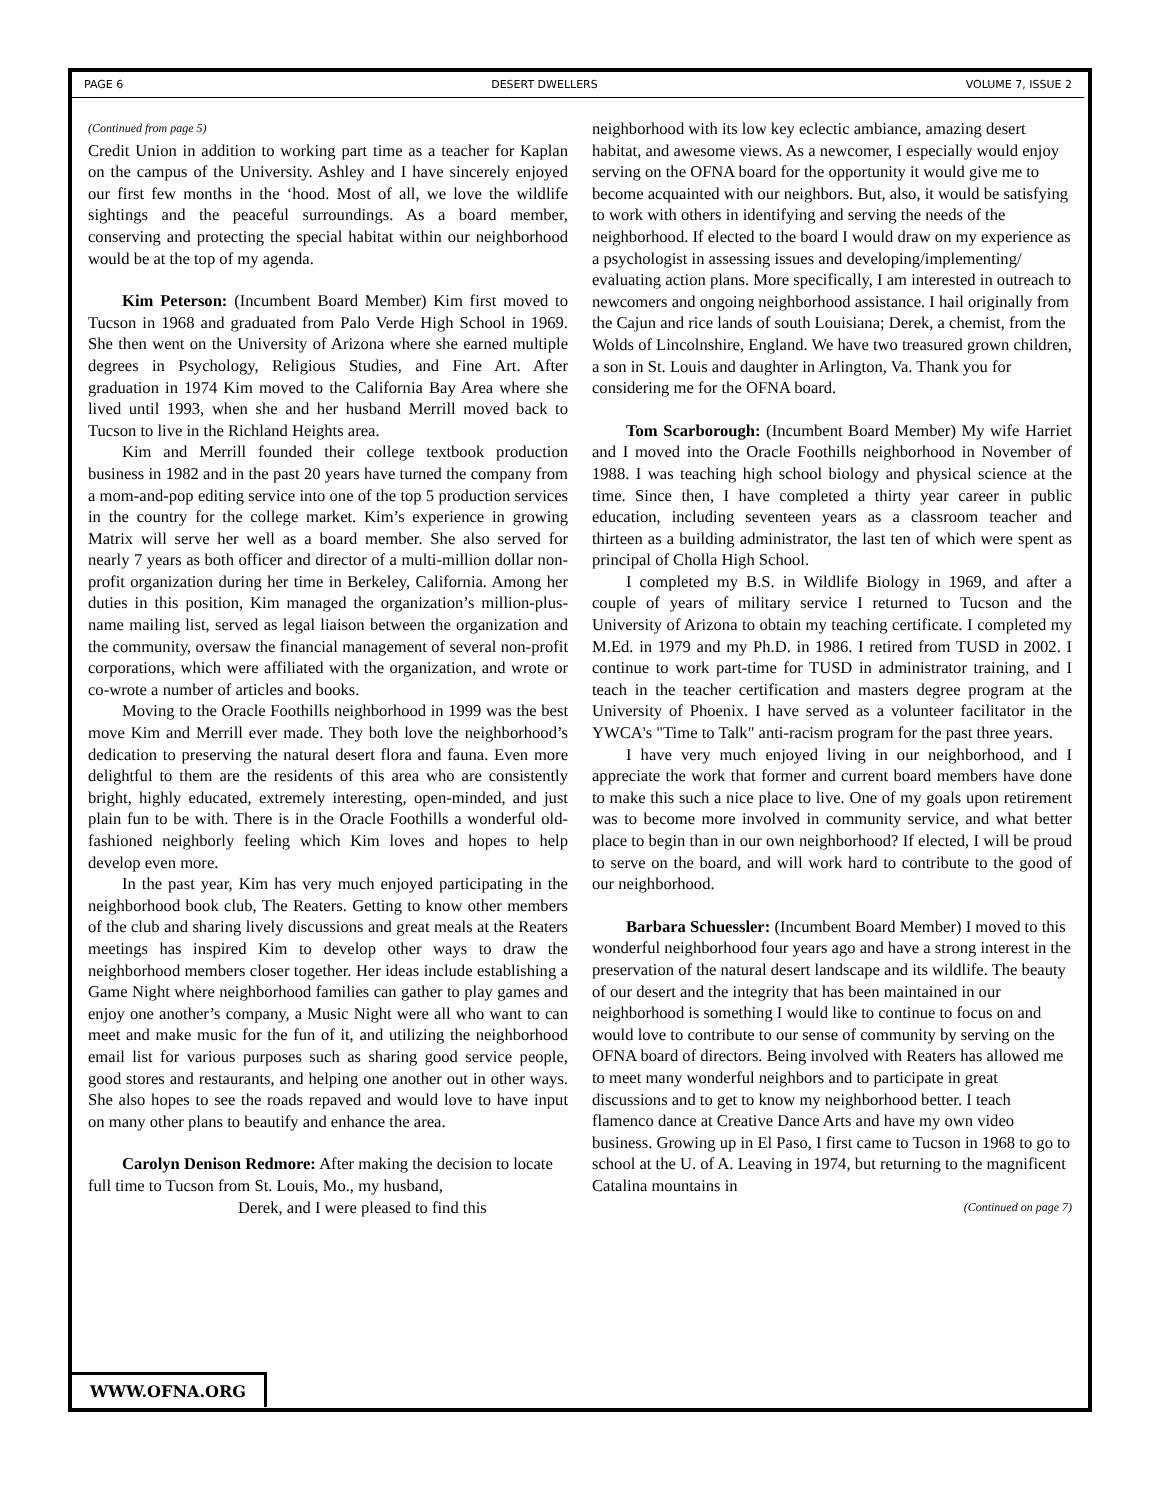PAGE 6 DESERT DWELLERS VOLUME 7, ISSUE 2
(Continued from page 5)
Credit Union in addition to working part time as a teacher for Kaplan on the campus of the University. Ashley and I have sincerely enjoyed our first few months in the ‘hood. Most of all, we love the wildlife sightings and the peaceful surroundings. As a board member, conserving and protecting the special habitat within our neighborhood would be at the top of my agenda.
Kim Peterson: (Incumbent Board Member) Kim first moved to Tucson in 1968 and graduated from Palo Verde High School in 1969. She then went on the University of Arizona where she earned multiple degrees in Psychology, Religious Studies, and Fine Art. After graduation in 1974 Kim moved to the California Bay Area where she lived until 1993, when she and her husband Merrill moved back to Tucson to live in the Richland Heights area.
Kim and Merrill founded their college textbook production business in 1982 and in the past 20 years have turned the company from a mom-and-pop editing service into one of the top 5 production services in the country for the college market. Kim’s experience in growing Matrix will serve her well as a board member. She also served for nearly 7 years as both officer and director of a multi-million dollar non-profit organization during her time in Berkeley, California. Among her duties in this position, Kim managed the organization’s million-plus-name mailing list, served as legal liaison between the organization and the community, oversaw the financial management of several non-profit corporations, which were affiliated with the organization, and wrote or co-wrote a number of articles and books.
Moving to the Oracle Foothills neighborhood in 1999 was the best move Kim and Merrill ever made. They both love the neighborhood’s dedication to preserving the natural desert flora and fauna. Even more delightful to them are the residents of this area who are consistently bright, highly educated, extremely interesting, open-minded, and just plain fun to be with. There is in the Oracle Foothills a wonderful old-fashioned neighborly feeling which Kim loves and hopes to help develop even more.
In the past year, Kim has very much enjoyed participating in the neighborhood book club, The Reaters. Getting to know other members of the club and sharing lively discussions and great meals at the Reaters meetings has inspired Kim to develop other ways to draw the neighborhood members closer together. Her ideas include establishing a Game Night where neighborhood families can gather to play games and enjoy one another’s company, a Music Night were all who want to can meet and make music for the fun of it, and utilizing the neighborhood email list for various purposes such as sharing good service people, good stores and restaurants, and helping one another out in other ways. She also hopes to see the roads repaved and would love to have input on many other plans to beautify and enhance the area.
Carolyn Denison Redmore: After making the decision to locate full time to Tucson from St. Louis, Mo., my husband, Derek, and I were pleased to find this
neighborhood with its low key eclectic ambiance, amazing desert habitat, and awesome views. As a newcomer, I especially would enjoy serving on the OFNA board for the opportunity it would give me to become acquainted with our neighbors. But, also, it would be satisfying to work with others in identifying and serving the needs of the neighborhood. If elected to the board I would draw on my experience as a psychologist in assessing issues and developing/implementing/ evaluating action plans. More specifically, I am interested in outreach to newcomers and ongoing neighborhood assistance. I hail originally from the Cajun and rice lands of south Louisiana; Derek, a chemist, from the Wolds of Lincolnshire, England. We have two treasured grown children, a son in St. Louis and daughter in Arlington, Va. Thank you for considering me for the OFNA board.
Tom Scarborough: (Incumbent Board Member) My wife Harriet and I moved into the Oracle Foothills neighborhood in November of 1988. I was teaching high school biology and physical science at the time. Since then, I have completed a thirty year career in public education, including seventeen years as a classroom teacher and thirteen as a building administrator, the last ten of which were spent as principal of Cholla High School.
I completed my B.S. in Wildlife Biology in 1969, and after a couple of years of military service I returned to Tucson and the University of Arizona to obtain my teaching certificate. I completed my M.Ed. in 1979 and my Ph.D. in 1986. I retired from TUSD in 2002. I continue to work part-time for TUSD in administrator training, and I teach in the teacher certification and masters degree program at the University of Phoenix. I have served as a volunteer facilitator in the YWCA's "Time to Talk" anti-racism program for the past three years.
I have very much enjoyed living in our neighborhood, and I appreciate the work that former and current board members have done to make this such a nice place to live. One of my goals upon retirement was to become more involved in community service, and what better place to begin than in our own neighborhood? If elected, I will be proud to serve on the board, and will work hard to contribute to the good of our neighborhood.
Barbara Schuessler: (Incumbent Board Member) I moved to this wonderful neighborhood four years ago and have a strong interest in the preservation of the natural desert landscape and its wildlife. The beauty of our desert and the integrity that has been maintained in our neighborhood is something I would like to continue to focus on and would love to contribute to our sense of community by serving on the OFNA board of directors. Being involved with Reaters has allowed me to meet many wonderful neighbors and to participate in great discussions and to get to know my neighborhood better. I teach flamenco dance at Creative Dance Arts and have my own video business. Growing up in El Paso, I first came to Tucson in 1968 to go to school at the U. of A. Leaving in 1974, but returning to the magnificent Catalina mountains in
(Continued on page 7)
WWW.OFNA.ORG